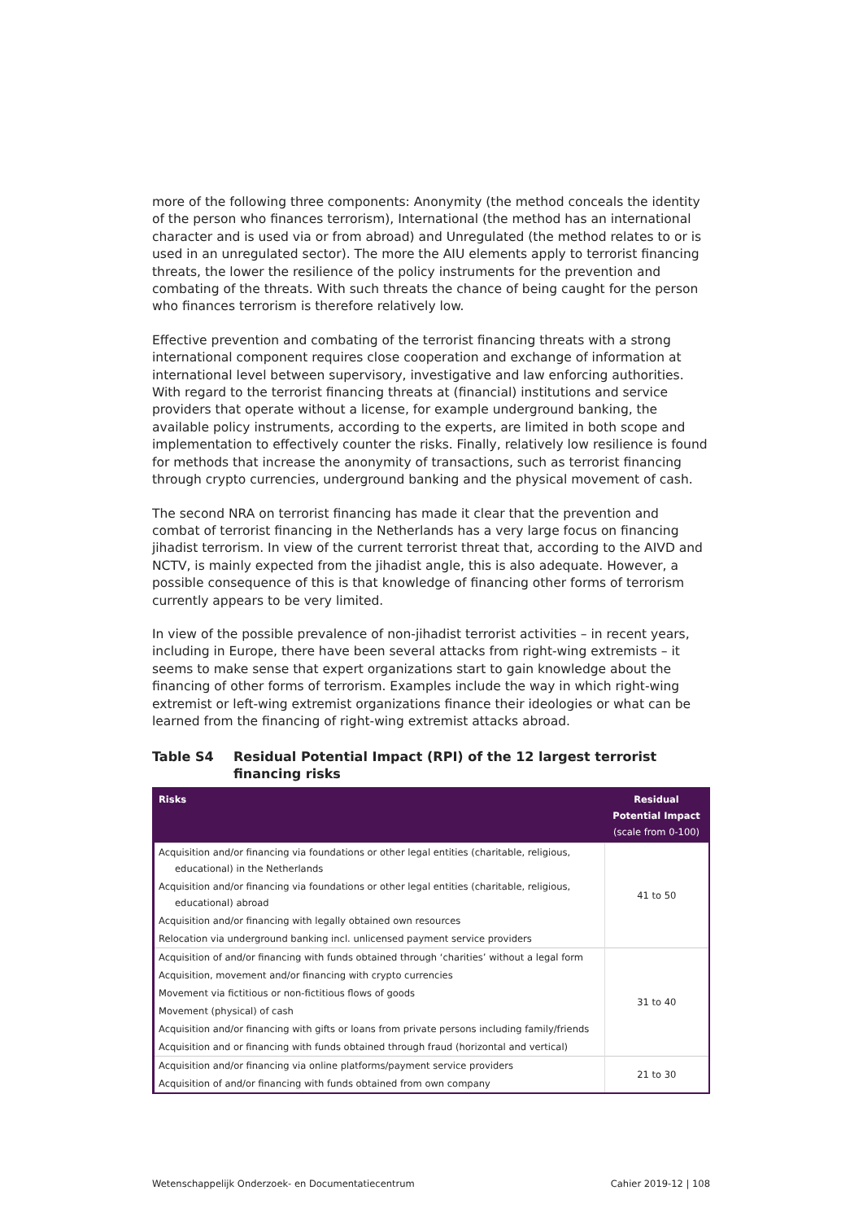more of the following three components: Anonymity (the method conceals the identity of the person who finances terrorism), International (the method has an international character and is used via or from abroad) and Unregulated (the method relates to or is used in an unregulated sector). The more the AIU elements apply to terrorist financing threats, the lower the resilience of the policy instruments for the prevention and combating of the threats. With such threats the chance of being caught for the person who finances terrorism is therefore relatively low.
Effective prevention and combating of the terrorist financing threats with a strong international component requires close cooperation and exchange of information at international level between supervisory, investigative and law enforcing authorities. With regard to the terrorist financing threats at (financial) institutions and service providers that operate without a license, for example underground banking, the available policy instruments, according to the experts, are limited in both scope and implementation to effectively counter the risks. Finally, relatively low resilience is found for methods that increase the anonymity of transactions, such as terrorist financing through crypto currencies, underground banking and the physical movement of cash.
The second NRA on terrorist financing has made it clear that the prevention and combat of terrorist financing in the Netherlands has a very large focus on financing jihadist terrorism. In view of the current terrorist threat that, according to the AIVD and NCTV, is mainly expected from the jihadist angle, this is also adequate. However, a possible consequence of this is that knowledge of financing other forms of terrorism currently appears to be very limited.
In view of the possible prevalence of non-jihadist terrorist activities – in recent years, including in Europe, there have been several attacks from right-wing extremists – it seems to make sense that expert organizations start to gain knowledge about the financing of other forms of terrorism. Examples include the way in which right-wing extremist or left-wing extremist organizations finance their ideologies or what can be learned from the financing of right-wing extremist attacks abroad.
Table S4 Residual Potential Impact (RPI) of the 12 largest terrorist financing risks
| Risks | Residual Potential Impact (scale from 0-100) |
| --- | --- |
| Acquisition and/or financing via foundations or other legal entities (charitable, religious, educational) in the Netherlands | 41 to 50 |
| Acquisition and/or financing via foundations or other legal entities (charitable, religious, educational) abroad | |
| Acquisition and/or financing with legally obtained own resources | |
| Relocation via underground banking incl. unlicensed payment service providers | |
| Acquisition of and/or financing with funds obtained through ‘charities’ without a legal form | 31 to 40 |
| Acquisition, movement and/or financing with crypto currencies | |
| Movement via fictitious or non-fictitious flows of goods | |
| Movement (physical) of cash | |
| Acquisition and/or financing with gifts or loans from private persons including family/friends | |
| Acquisition and or financing with funds obtained through fraud (horizontal and vertical) | |
| Acquisition and/or financing via online platforms/payment service providers | 21 to 30 |
| Acquisition of and/or financing with funds obtained from own company | |
Wetenschappelijk Onderzoek- en Documentatiecentrum Cahier 2019-12 | 108